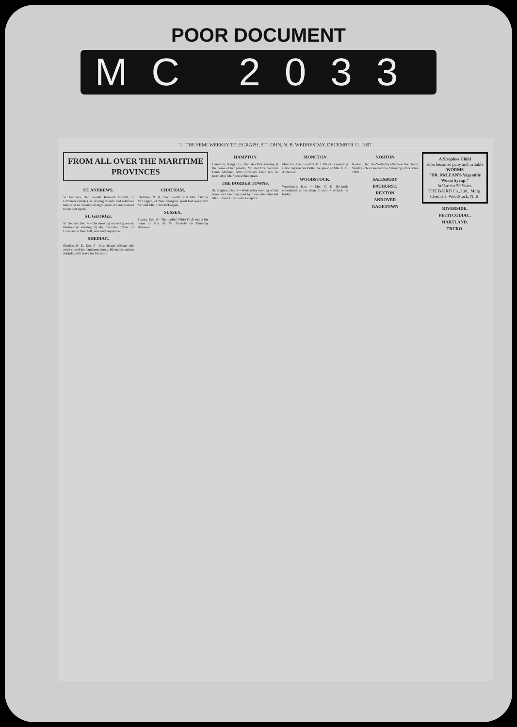POOR DOCUMENT
MC 2033
2 THE SEMI-WEEKLY TELEGRAPH, ST. JOHN, N. B. WEDNESDAY, DECEMBER 11, 1907
FROM ALL OVER THE MARITIME PROVINCES
ST. ANDREWS.
St. Andrews, Dec. 5—Mr. Kenneth Mowatt, of Edmunds (Wash.), is visiting friends and relatives here after an absence of eight years. All are pleased to see him again.
ST. GEORGE.
St. George, Dec. 4—The smoking concert given on Wednesday evening by the Canadian Order of Foresters in their hall, was very enjoyable.
SHEDIAC.
Shediac, N. B., Dec. 5—Miss Jennie Webster this week closed her handsome home, Riverside, and on Saturday will leave for Moncton.
CHATHAM.
Chatham, N. B., Dec. 3—Mr. and Mrs. Charles McLaggan, of New Glasgow, spent last week with Mr. and Mrs. John McLaggan.
SUSSEX.
Sussex, Dec. 5—The Ladies' Whist Club met at the home of Mrs. M. W. Doherty on Thursday afternoon.
HAMPTON
Hampton, Kings Co., Dec. 4—This evening at the home of her parents, Mr. and Mrs. William Dann, Midland, Miss Elizabeth Dann will be married to Mr. Spence Snodgrass.
THE BORDER TOWNS.
St. Stephen, Dec. 4—Wednesday evening of last week was much enjoyed by those who attended Mrs. Edwin G. Vroom's reception.
MONCTON
Moncton, Dec. 6—Mrs. D. I. Welch is spending a few days in Sackville, the guest of Mrs. E. L. Anderson.
WOODSTOCK.
Woodstock, Dec. 4—Mrs. C. D. Richards entertained at tea from 5 until 7 o'clock on Friday.
NORTON
Norton, Dec. 9—Yesterday afternoon the Union Sunday school elected the following officers for 1908.
SALISBURY
BATHURST.
REXTON
ANDOVER
GAGETOWN
A Sleepless Child
soon becomes puny and irritable
WORMS
"DR. McLEAN'S Vegetable Worm Syrup."
In Use for 50 Years.
THE BAIRD Co., Ltd., Mnfg. Chemists, Woodstock, N. B.
RIVERSIDE.
PETITCODIAC.
HARTLAND.
TRURO.